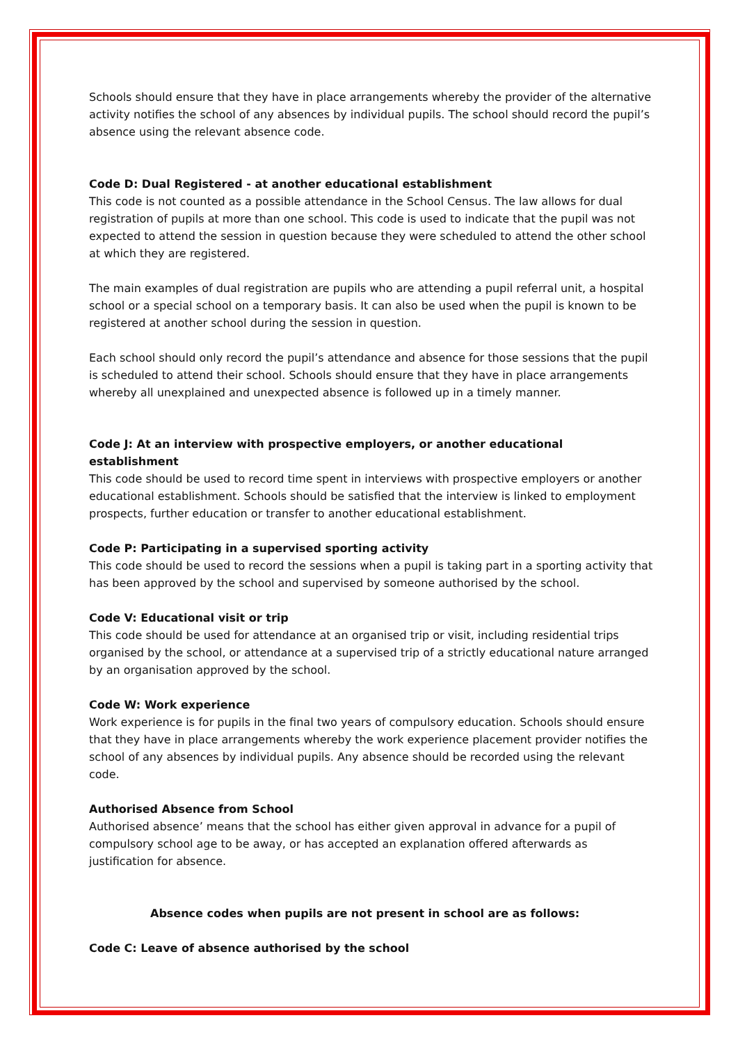Schools should ensure that they have in place arrangements whereby the provider of the alternative activity notifies the school of any absences by individual pupils. The school should record the pupil’s absence using the relevant absence code.
Code D: Dual Registered - at another educational establishment
This code is not counted as a possible attendance in the School Census. The law allows for dual registration of pupils at more than one school. This code is used to indicate that the pupil was not expected to attend the session in question because they were scheduled to attend the other school at which they are registered.
The main examples of dual registration are pupils who are attending a pupil referral unit, a hospital school or a special school on a temporary basis. It can also be used when the pupil is known to be registered at another school during the session in question.
Each school should only record the pupil’s attendance and absence for those sessions that the pupil is scheduled to attend their school. Schools should ensure that they have in place arrangements whereby all unexplained and unexpected absence is followed up in a timely manner.
Code J: At an interview with prospective employers, or another educational establishment
This code should be used to record time spent in interviews with prospective employers or another educational establishment. Schools should be satisfied that the interview is linked to employment prospects, further education or transfer to another educational establishment.
Code P: Participating in a supervised sporting activity
This code should be used to record the sessions when a pupil is taking part in a sporting activity that has been approved by the school and supervised by someone authorised by the school.
Code V: Educational visit or trip
This code should be used for attendance at an organised trip or visit, including residential trips organised by the school, or attendance at a supervised trip of a strictly educational nature arranged by an organisation approved by the school.
Code W: Work experience
Work experience is for pupils in the final two years of compulsory education. Schools should ensure that they have in place arrangements whereby the work experience placement provider notifies the school of any absences by individual pupils. Any absence should be recorded using the relevant code.
Authorised Absence from School
Authorised absence’ means that the school has either given approval in advance for a pupil of compulsory school age to be away, or has accepted an explanation offered afterwards as justification for absence.
Absence codes when pupils are not present in school are as follows:
Code C: Leave of absence authorised by the school